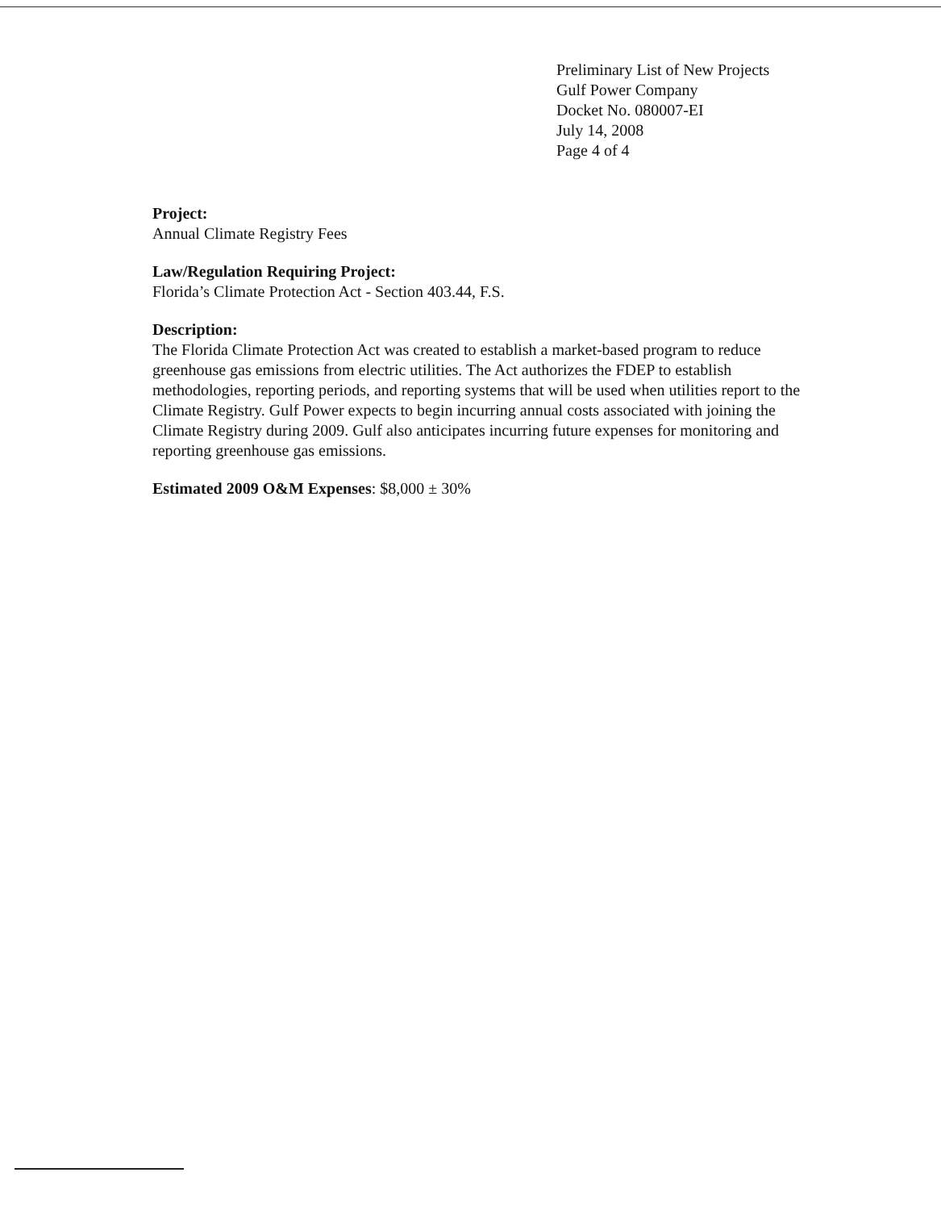Preliminary List of New Projects
Gulf Power Company
Docket No. 080007-EI
July 14, 2008
Page 4 of 4
Project:
Annual Climate Registry Fees
Law/Regulation Requiring Project:
Florida’s Climate Protection Act - Section 403.44, F.S.
Description:
The Florida Climate Protection Act was created to establish a market-based program to reduce greenhouse gas emissions from electric utilities. The Act authorizes the FDEP to establish methodologies, reporting periods, and reporting systems that will be used when utilities report to the Climate Registry. Gulf Power expects to begin incurring annual costs associated with joining the Climate Registry during 2009. Gulf also anticipates incurring future expenses for monitoring and reporting greenhouse gas emissions.
Estimated 2009 O&M Expenses: $8,000 ± 30%